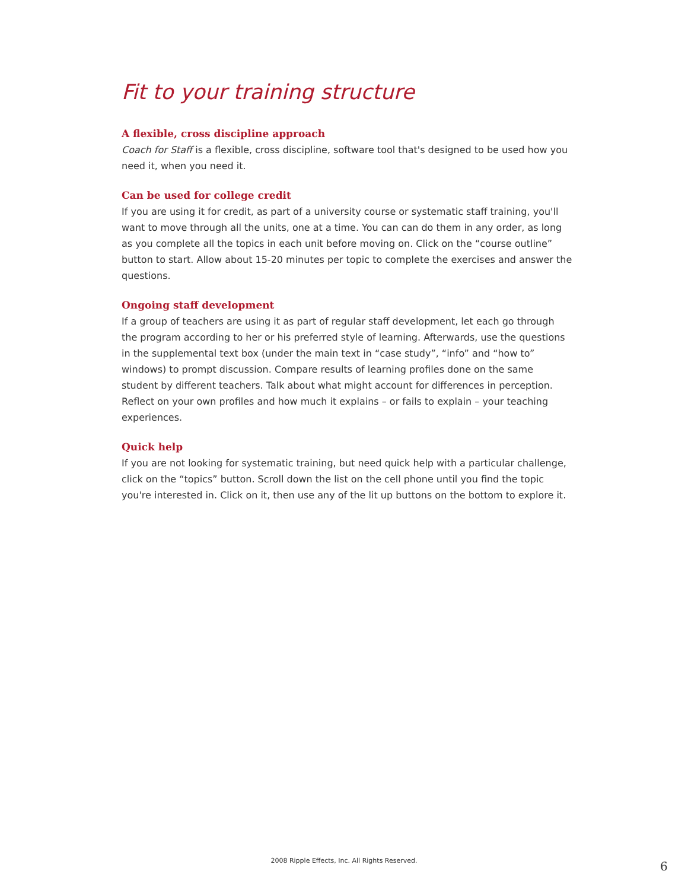Fit to your training structure
A flexible, cross discipline approach
Coach for Staff is a flexible, cross discipline, software tool that's designed to be used how you need it, when you need it.
Can be used for college credit
If you are using it for credit, as part of a university course or systematic staff training, you'll want to move through all the units, one at a time. You can can do them in any order, as long as you complete all the topics in each unit before moving on. Click on the “course outline” button to start. Allow about 15-20 minutes per topic to complete the exercises and answer the questions.
Ongoing staff development
If a group of teachers are using it as part of regular staff development, let each go through the program according to her or his preferred style of learning. Afterwards, use the questions in the supplemental text box (under the main text in “case study”, “info” and “how to” windows) to prompt discussion. Compare results of learning profiles done on the same student by different teachers. Talk about what might account for differences in perception. Reflect on your own profiles and how much it explains – or fails to explain – your teaching experiences.
Quick help
If you are not looking for systematic training, but need quick help with a particular challenge, click on the “topics” button. Scroll down the list on the cell phone until you find the topic you're interested in. Click on it, then use any of the lit up buttons on the bottom to explore it.
2008 Ripple Effects, Inc. All Rights Reserved. 6